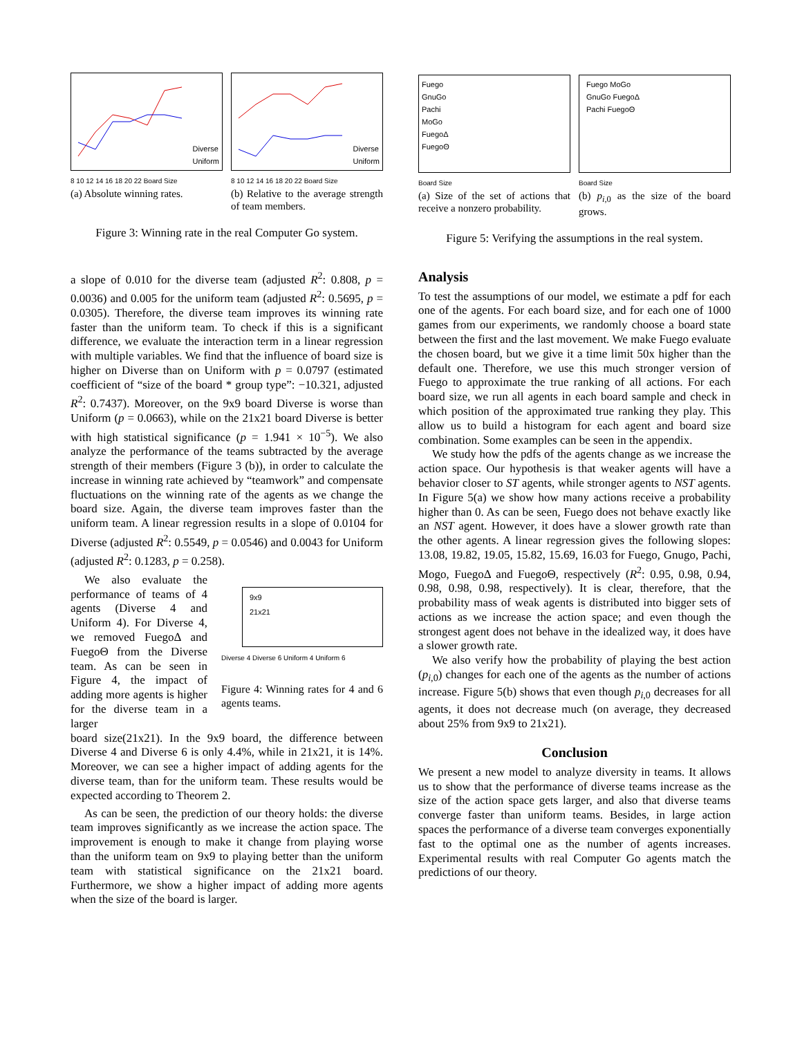Diverse
Uniform
8 10 12 14 16 18 20 22 Board Size
(a) Absolute winning rates.
Diverse
Uniform
8 10 12 14 16 18 20 22 Board Size
(b) Relative to the average strength of team members.
Figure 3: Winning rate in the real Computer Go system.
a slope of 0.010 for the diverse team (adjusted R<sup>2</sup>: 0.808, p = 0.0036) and 0.005 for the uniform team (adjusted R<sup>2</sup>: 0.5695, p = 0.0305). Therefore, the diverse team improves its winning rate faster than the uniform team. To check if this is a significant difference, we evaluate the interaction term in a linear regression with multiple variables. We find that the influence of board size is higher on Diverse than on Uniform with p = 0.0797 (estimated coefficient of “size of the board * group type”: −10.321, adjusted R<sup>2</sup>: 0.7437). Moreover, on the 9x9 board Diverse is worse than Uniform (p = 0.0663), while on the 21x21 board Diverse is better with high statistical significance (p = 1.941 × 10<sup>−5</sup>). We also analyze the performance of the teams subtracted by the average strength of their members (Figure 3 (b)), in order to calculate the increase in winning rate achieved by “teamwork” and compensate fluctuations on the winning rate of the agents as we change the board size. Again, the diverse team improves faster than the uniform team. A linear regression results in a slope of 0.0104 for Diverse (adjusted R<sup>2</sup>: 0.5549, p = 0.0546) and 0.0043 for Uniform (adjusted R<sup>2</sup>: 0.1283, p = 0.258).
We also evaluate the performance of teams of 4 agents (Diverse 4 and Uniform 4). For Diverse 4, we removed FuegoΔ and FuegoΘ from the Diverse team. As can be seen in Figure 4, the impact of adding more agents is higher for the diverse team in a larger
9x9
21x21
Diverse 4 Diverse 6 Uniform 4 Uniform 6
Figure 4: Winning rates for 4 and 6 agents teams.
board size(21x21). In the 9x9 board, the difference between Diverse 4 and Diverse 6 is only 4.4%, while in 21x21, it is 14%. Moreover, we can see a higher impact of adding agents for the diverse team, than for the uniform team. These results would be expected according to Theorem 2.
As can be seen, the prediction of our theory holds: the diverse team improves significantly as we increase the action space. The improvement is enough to make it change from playing worse than the uniform team on 9x9 to playing better than the uniform team with statistical significance on the 21x21 board. Furthermore, we show a higher impact of adding more agents when the size of the board is larger.
Fuego
GnuGo
Pachi
MoGo
FuegoΔ
FuegoΘ
Board Size
(a) Size of the set of actions that receive a nonzero probability.
Fuego MoGo
GnuGo FuegoΔ
Pachi FuegoΘ
Board Size
(b) p<sub>i,0</sub> as the size of the board grows.
Figure 5: Verifying the assumptions in the real system.
Analysis
To test the assumptions of our model, we estimate a pdf for each one of the agents. For each board size, and for each one of 1000 games from our experiments, we randomly choose a board state between the first and the last movement. We make Fuego evaluate the chosen board, but we give it a time limit 50x higher than the default one. Therefore, we use this much stronger version of Fuego to approximate the true ranking of all actions. For each board size, we run all agents in each board sample and check in which position of the approximated true ranking they play. This allow us to build a histogram for each agent and board size combination. Some examples can be seen in the appendix.
We study how the pdfs of the agents change as we increase the action space. Our hypothesis is that weaker agents will have a behavior closer to ST agents, while stronger agents to NST agents. In Figure 5(a) we show how many actions receive a probability higher than 0. As can be seen, Fuego does not behave exactly like an NST agent. However, it does have a slower growth rate than the other agents. A linear regression gives the following slopes: 13.08, 19.82, 19.05, 15.82, 15.69, 16.03 for Fuego, Gnugo, Pachi, Mogo, FuegoΔ and FuegoΘ, respectively (R<sup>2</sup>: 0.95, 0.98, 0.94, 0.98, 0.98, 0.98, respectively). It is clear, therefore, that the probability mass of weak agents is distributed into bigger sets of actions as we increase the action space; and even though the strongest agent does not behave in the idealized way, it does have a slower growth rate.
We also verify how the probability of playing the best action (p<sub>i,0</sub>) changes for each one of the agents as the number of actions increase. Figure 5(b) shows that even though p<sub>i,0</sub> decreases for all agents, it does not decrease much (on average, they decreased about 25% from 9x9 to 21x21).
Conclusion
We present a new model to analyze diversity in teams. It allows us to show that the performance of diverse teams increase as the size of the action space gets larger, and also that diverse teams converge faster than uniform teams. Besides, in large action spaces the performance of a diverse team converges exponentially fast to the optimal one as the number of agents increases. Experimental results with real Computer Go agents match the predictions of our theory.